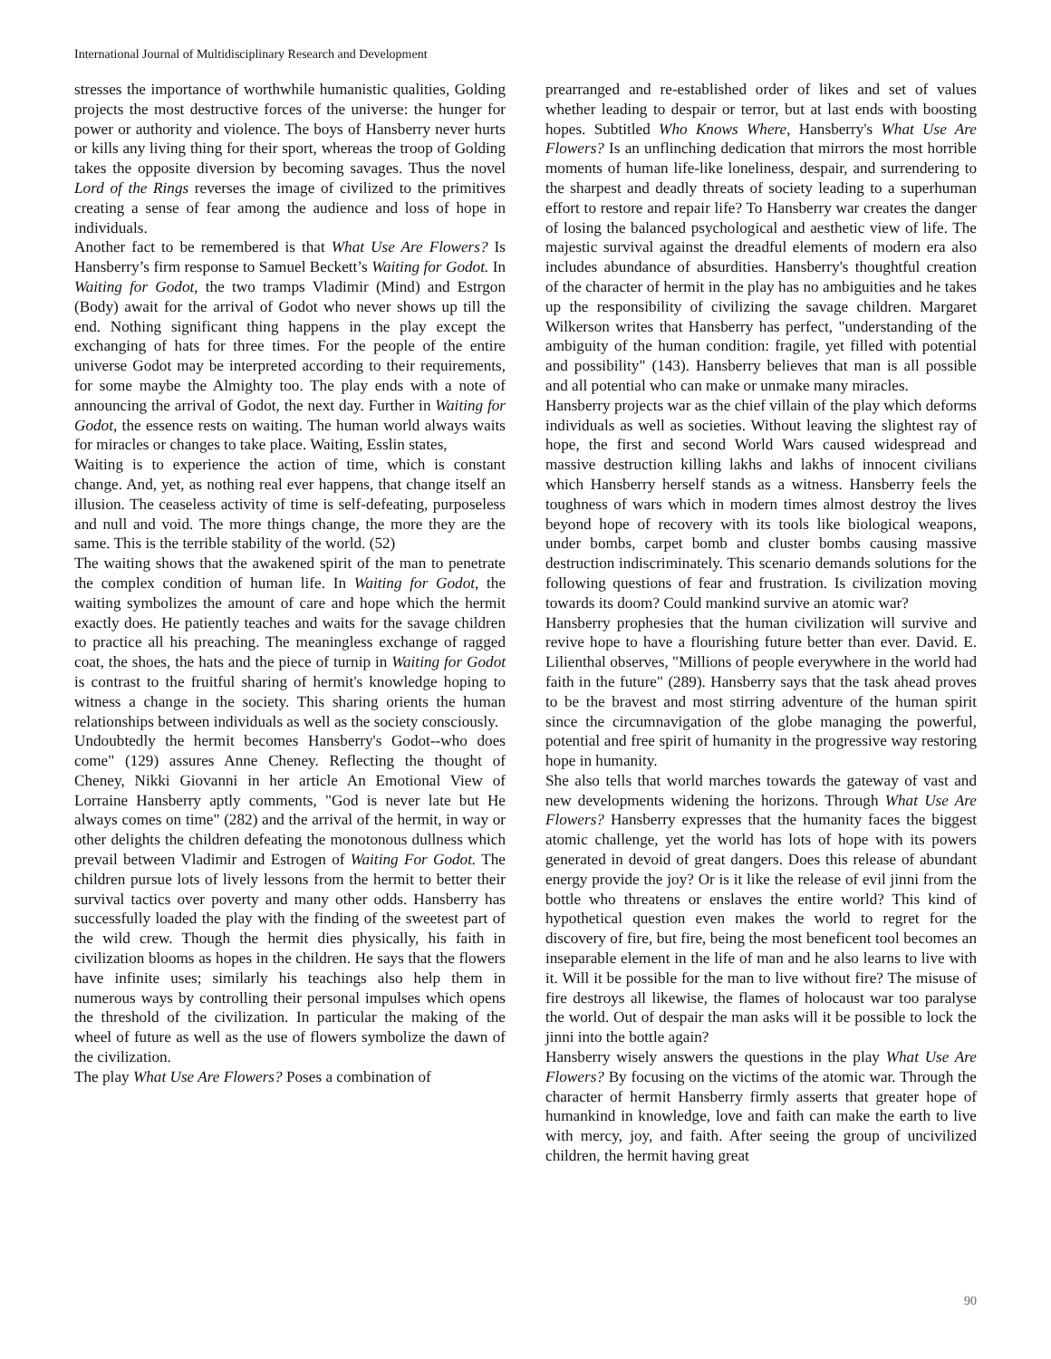International Journal of Multidisciplinary Research and Development
stresses the importance of worthwhile humanistic qualities, Golding projects the most destructive forces of the universe: the hunger for power or authority and violence. The boys of Hansberry never hurts or kills any living thing for their sport, whereas the troop of Golding takes the opposite diversion by becoming savages. Thus the novel Lord of the Rings reverses the image of civilized to the primitives creating a sense of fear among the audience and loss of hope in individuals.
Another fact to be remembered is that What Use Are Flowers? Is Hansberry’s firm response to Samuel Beckett’s Waiting for Godot. In Waiting for Godot, the two tramps Vladimir (Mind) and Estrgon (Body) await for the arrival of Godot who never shows up till the end. Nothing significant thing happens in the play except the exchanging of hats for three times. For the people of the entire universe Godot may be interpreted according to their requirements, for some maybe the Almighty too. The play ends with a note of announcing the arrival of Godot, the next day. Further in Waiting for Godot, the essence rests on waiting. The human world always waits for miracles or changes to take place. Waiting, Esslin states,
Waiting is to experience the action of time, which is constant change. And, yet, as nothing real ever happens, that change itself an illusion. The ceaseless activity of time is self-defeating, purposeless and null and void. The more things change, the more they are the same. This is the terrible stability of the world. (52)
The waiting shows that the awakened spirit of the man to penetrate the complex condition of human life. In Waiting for Godot, the waiting symbolizes the amount of care and hope which the hermit exactly does. He patiently teaches and waits for the savage children to practice all his preaching. The meaningless exchange of ragged coat, the shoes, the hats and the piece of turnip in Waiting for Godot is contrast to the fruitful sharing of hermit's knowledge hoping to witness a change in the society. This sharing orients the human relationships between individuals as well as the society consciously.
Undoubtedly the hermit becomes Hansberry's Godot--who does come" (129) assures Anne Cheney. Reflecting the thought of Cheney, Nikki Giovanni in her article An Emotional View of Lorraine Hansberry aptly comments, "God is never late but He always comes on time" (282) and the arrival of the hermit, in way or other delights the children defeating the monotonous dullness which prevail between Vladimir and Estrogen of Waiting For Godot. The children pursue lots of lively lessons from the hermit to better their survival tactics over poverty and many other odds. Hansberry has successfully loaded the play with the finding of the sweetest part of the wild crew. Though the hermit dies physically, his faith in civilization blooms as hopes in the children. He says that the flowers have infinite uses; similarly his teachings also help them in numerous ways by controlling their personal impulses which opens the threshold of the civilization. In particular the making of the wheel of future as well as the use of flowers symbolize the dawn of the civilization.
The play What Use Are Flowers? Poses a combination of
prearranged and re-established order of likes and set of values whether leading to despair or terror, but at last ends with boosting hopes. Subtitled Who Knows Where, Hansberry's What Use Are Flowers? Is an unflinching dedication that mirrors the most horrible moments of human life-like loneliness, despair, and surrendering to the sharpest and deadly threats of society leading to a superhuman effort to restore and repair life? To Hansberry war creates the danger of losing the balanced psychological and aesthetic view of life. The majestic survival against the dreadful elements of modern era also includes abundance of absurdities. Hansberry's thoughtful creation of the character of hermit in the play has no ambiguities and he takes up the responsibility of civilizing the savage children. Margaret Wilkerson writes that Hansberry has perfect, "understanding of the ambiguity of the human condition: fragile, yet filled with potential and possibility" (143). Hansberry believes that man is all possible and all potential who can make or unmake many miracles.
Hansberry projects war as the chief villain of the play which deforms individuals as well as societies. Without leaving the slightest ray of hope, the first and second World Wars caused widespread and massive destruction killing lakhs and lakhs of innocent civilians which Hansberry herself stands as a witness. Hansberry feels the toughness of wars which in modern times almost destroy the lives beyond hope of recovery with its tools like biological weapons, under bombs, carpet bomb and cluster bombs causing massive destruction indiscriminately. This scenario demands solutions for the following questions of fear and frustration. Is civilization moving towards its doom? Could mankind survive an atomic war?
Hansberry prophesies that the human civilization will survive and revive hope to have a flourishing future better than ever. David. E. Lilienthal observes, "Millions of people everywhere in the world had faith in the future" (289). Hansberry says that the task ahead proves to be the bravest and most stirring adventure of the human spirit since the circumnavigation of the globe managing the powerful, potential and free spirit of humanity in the progressive way restoring hope in humanity.
She also tells that world marches towards the gateway of vast and new developments widening the horizons. Through What Use Are Flowers? Hansberry expresses that the humanity faces the biggest atomic challenge, yet the world has lots of hope with its powers generated in devoid of great dangers. Does this release of abundant energy provide the joy? Or is it like the release of evil jinni from the bottle who threatens or enslaves the entire world? This kind of hypothetical question even makes the world to regret for the discovery of fire, but fire, being the most beneficent tool becomes an inseparable element in the life of man and he also learns to live with it. Will it be possible for the man to live without fire? The misuse of fire destroys all likewise, the flames of holocaust war too paralyse the world. Out of despair the man asks will it be possible to lock the jinni into the bottle again?
Hansberry wisely answers the questions in the play What Use Are Flowers? By focusing on the victims of the atomic war. Through the character of hermit Hansberry firmly asserts that greater hope of humankind in knowledge, love and faith can make the earth to live with mercy, joy, and faith. After seeing the group of uncivilized children, the hermit having great
90